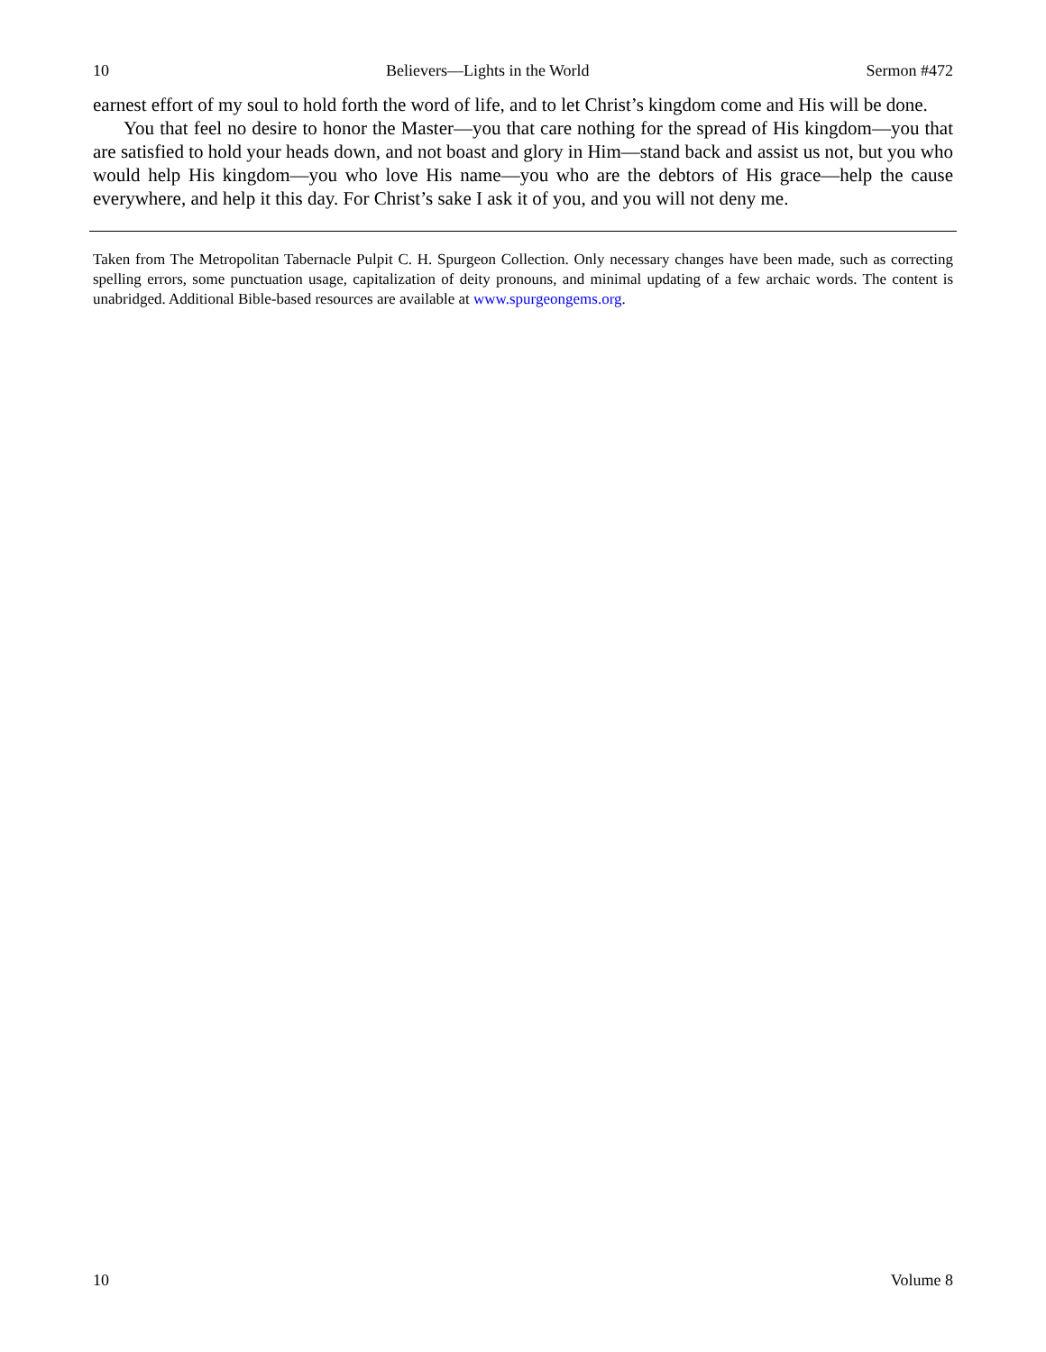10 Believers—Lights in the World Sermon #472
earnest effort of my soul to hold forth the word of life, and to let Christ’s kingdom come and His will be done.
You that feel no desire to honor the Master—you that care nothing for the spread of His kingdom—you that are satisfied to hold your heads down, and not boast and glory in Him—stand back and assist us not, but you who would help His kingdom—you who love His name—you who are the debtors of His grace—help the cause everywhere, and help it this day. For Christ’s sake I ask it of you, and you will not deny me.
Taken from The Metropolitan Tabernacle Pulpit C. H. Spurgeon Collection. Only necessary changes have been made, such as correcting spelling errors, some punctuation usage, capitalization of deity pronouns, and minimal updating of a few archaic words. The content is unabridged. Additional Bible-based resources are available at www.spurgeongems.org.
10 Volume 8